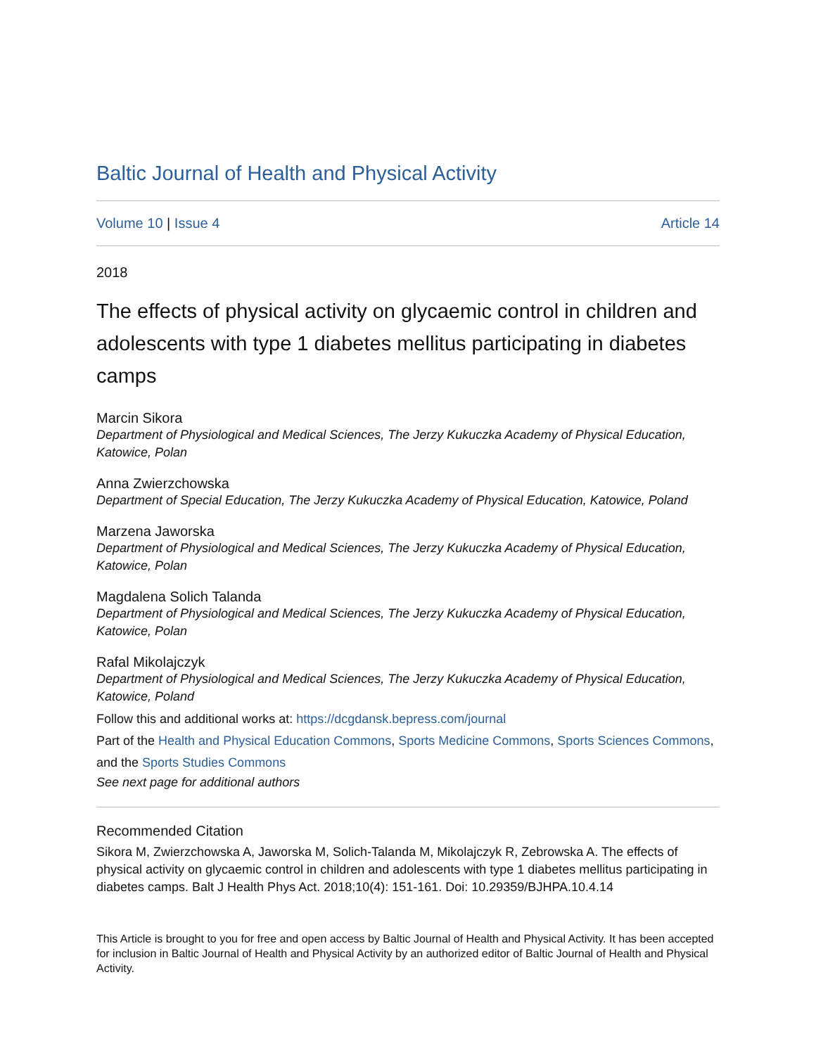Baltic Journal of Health and Physical Activity
Volume 10 | Issue 4 Article 14
2018
The effects of physical activity on glycaemic control in children and adolescents with type 1 diabetes mellitus participating in diabetes camps
Marcin Sikora
Department of Physiological and Medical Sciences, The Jerzy Kukuczka Academy of Physical Education, Katowice, Polan
Anna Zwierzchowska
Department of Special Education, The Jerzy Kukuczka Academy of Physical Education, Katowice, Poland
Marzena Jaworska
Department of Physiological and Medical Sciences, The Jerzy Kukuczka Academy of Physical Education, Katowice, Polan
Magdalena Solich Talanda
Department of Physiological and Medical Sciences, The Jerzy Kukuczka Academy of Physical Education, Katowice, Polan
Rafal Mikolajczyk
Department of Physiological and Medical Sciences, The Jerzy Kukuczka Academy of Physical Education, Katowice, Poland
Follow this and additional works at: https://dcgdansk.bepress.com/journal
Part of the Health and Physical Education Commons, Sports Medicine Commons, Sports Sciences Commons, and the Sports Studies Commons
See next page for additional authors
Recommended Citation
Sikora M, Zwierzchowska A, Jaworska M, Solich-Talanda M, Mikolajczyk R, Zebrowska A. The effects of physical activity on glycaemic control in children and adolescents with type 1 diabetes mellitus participating in diabetes camps. Balt J Health Phys Act. 2018;10(4): 151-161. Doi: 10.29359/BJHPA.10.4.14
This Article is brought to you for free and open access by Baltic Journal of Health and Physical Activity. It has been accepted for inclusion in Baltic Journal of Health and Physical Activity by an authorized editor of Baltic Journal of Health and Physical Activity.